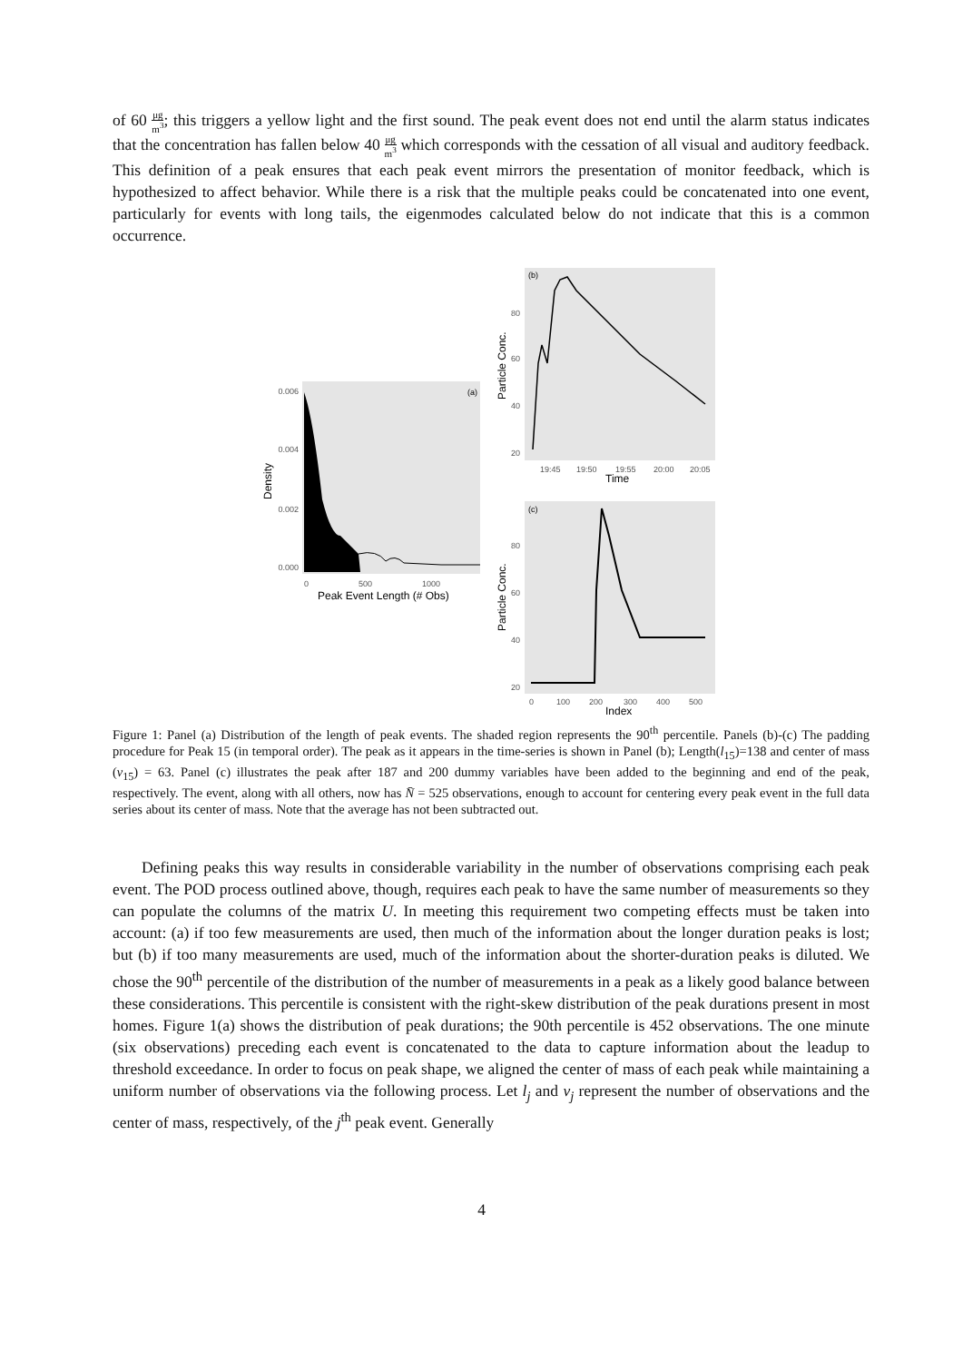of 60 μg m<sup>3</sup>; this triggers a yellow light and the first sound. The peak event does not end until the alarm status indicates that the concentration has fallen below 40 μg m<sup>3</sup> which corresponds with the cessation of all visual and auditory feedback. This definition of a peak ensures that each peak event mirrors the presentation of monitor feedback, which is hypothesized to affect behavior. While there is a risk that the multiple peaks could be concatenated into one event, particularly for events with long tails, the eigenmodes calculated below do not indicate that this is a common occurrence.
0.006
0.004
0.002
0.000
(a)
0
500
1000
Peak Event Length (# Obs)
Density
(b)
80
60
40
20
19:45
19:50
19:55
20:00
20:05
Time
Particle Conc.
(c)
80
60
40
20
0
100
200
300
400
500
Index
Particle Conc.
Figure 1: Panel (a) Distribution of the length of peak events. The shaded region represents the 90<sup>th</sup> percentile. Panels (b)-(c) The padding procedure for Peak 15 (in temporal order). The peak as it appears in the time-series is shown in Panel (b); Length(l<sub>15</sub>)=138 and center of mass (ν<sub>15</sub>) = 63. Panel (c) illustrates the peak after 187 and 200 dummy variables have been added to the beginning and end of the peak, respectively. The event, along with all others, now has N̄ = 525 observations, enough to account for centering every peak event in the full data series about its center of mass. Note that the average has not been subtracted out.
Defining peaks this way results in considerable variability in the number of observations comprising each peak event. The POD process outlined above, though, requires each peak to have the same number of measurements so they can populate the columns of the matrix U. In meeting this requirement two competing effects must be taken into account: (a) if too few measurements are used, then much of the information about the longer duration peaks is lost; but (b) if too many measurements are used, much of the information about the shorter-duration peaks is diluted. We chose the 90<sup>th</sup> percentile of the distribution of the number of measurements in a peak as a likely good balance between these considerations. This percentile is consistent with the right-skew distribution of the peak durations present in most homes. Figure 1(a) shows the distribution of peak durations; the 90th percentile is 452 observations. The one minute (six observations) preceding each event is concatenated to the data to capture information about the leadup to threshold exceedance. In order to focus on peak shape, we aligned the center of mass of each peak while maintaining a uniform number of observations via the following process. Let l<sub>j</sub> and ν<sub>j</sub> represent the number of observations and the center of mass, respectively, of the j<sup>th</sup> peak event. Generally
4